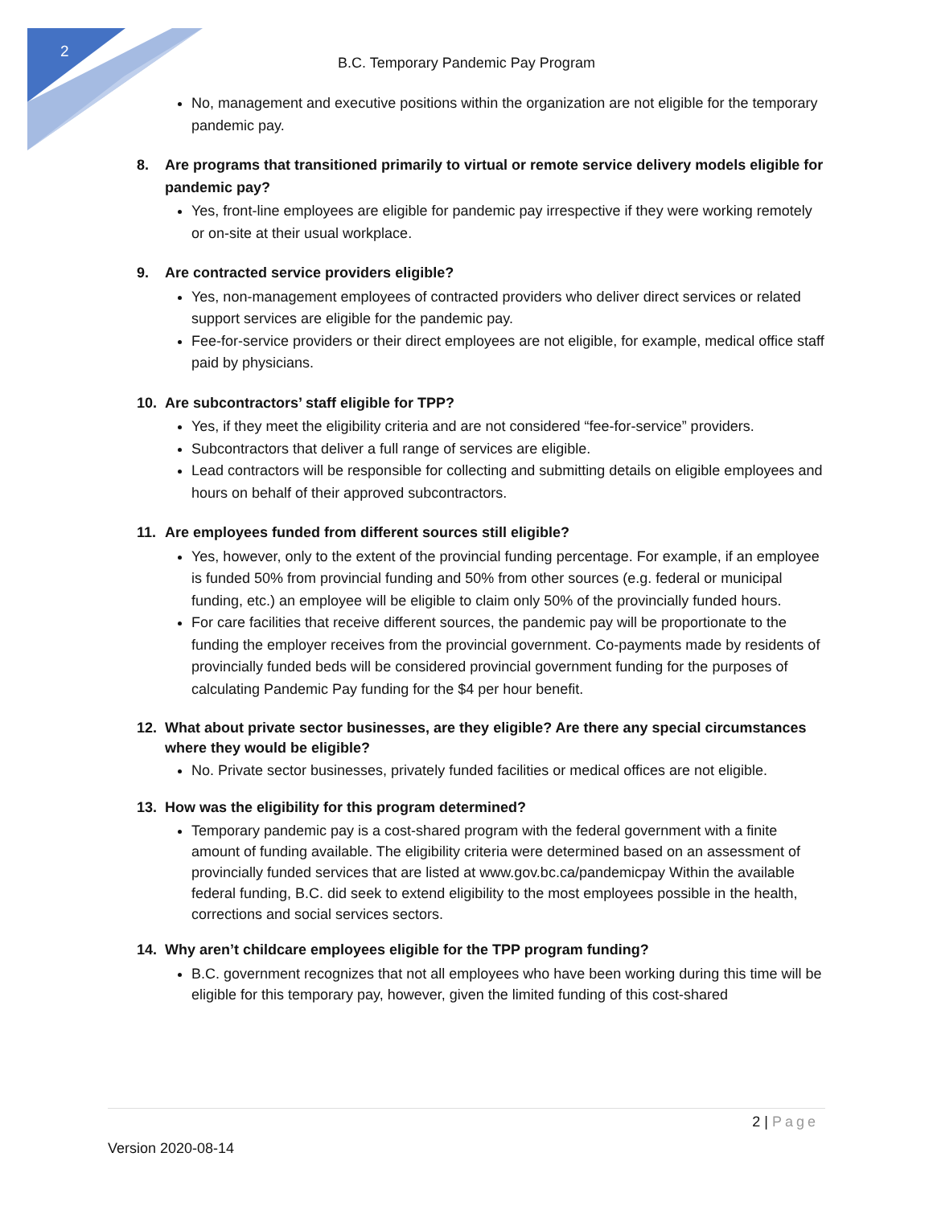2
B.C. Temporary Pandemic Pay Program
No, management and executive positions within the organization are not eligible for the temporary pandemic pay.
8. Are programs that transitioned primarily to virtual or remote service delivery models eligible for pandemic pay?
Yes, front-line employees are eligible for pandemic pay irrespective if they were working remotely or on-site at their usual workplace.
9. Are contracted service providers eligible?
Yes, non-management employees of contracted providers who deliver direct services or related support services are eligible for the pandemic pay.
Fee-for-service providers or their direct employees are not eligible, for example, medical office staff paid by physicians.
10. Are subcontractors’ staff eligible for TPP?
Yes, if they meet the eligibility criteria and are not considered “fee-for-service” providers.
Subcontractors that deliver a full range of services are eligible.
Lead contractors will be responsible for collecting and submitting details on eligible employees and hours on behalf of their approved subcontractors.
11. Are employees funded from different sources still eligible?
Yes, however, only to the extent of the provincial funding percentage. For example, if an employee is funded 50% from provincial funding and 50% from other sources (e.g. federal or municipal funding, etc.) an employee will be eligible to claim only 50% of the provincially funded hours.
For care facilities that receive different sources, the pandemic pay will be proportionate to the funding the employer receives from the provincial government. Co-payments made by residents of provincially funded beds will be considered provincial government funding for the purposes of calculating Pandemic Pay funding for the $4 per hour benefit.
12. What about private sector businesses, are they eligible? Are there any special circumstances where they would be eligible?
No. Private sector businesses, privately funded facilities or medical offices are not eligible.
13. How was the eligibility for this program determined?
Temporary pandemic pay is a cost-shared program with the federal government with a finite amount of funding available. The eligibility criteria were determined based on an assessment of provincially funded services that are listed at www.gov.bc.ca/pandemicpay Within the available federal funding, B.C. did seek to extend eligibility to the most employees possible in the health, corrections and social services sectors.
14. Why aren’t childcare employees eligible for the TPP program funding?
B.C. government recognizes that not all employees who have been working during this time will be eligible for this temporary pay, however, given the limited funding of this cost-shared
2 | Page
Version 2020-08-14